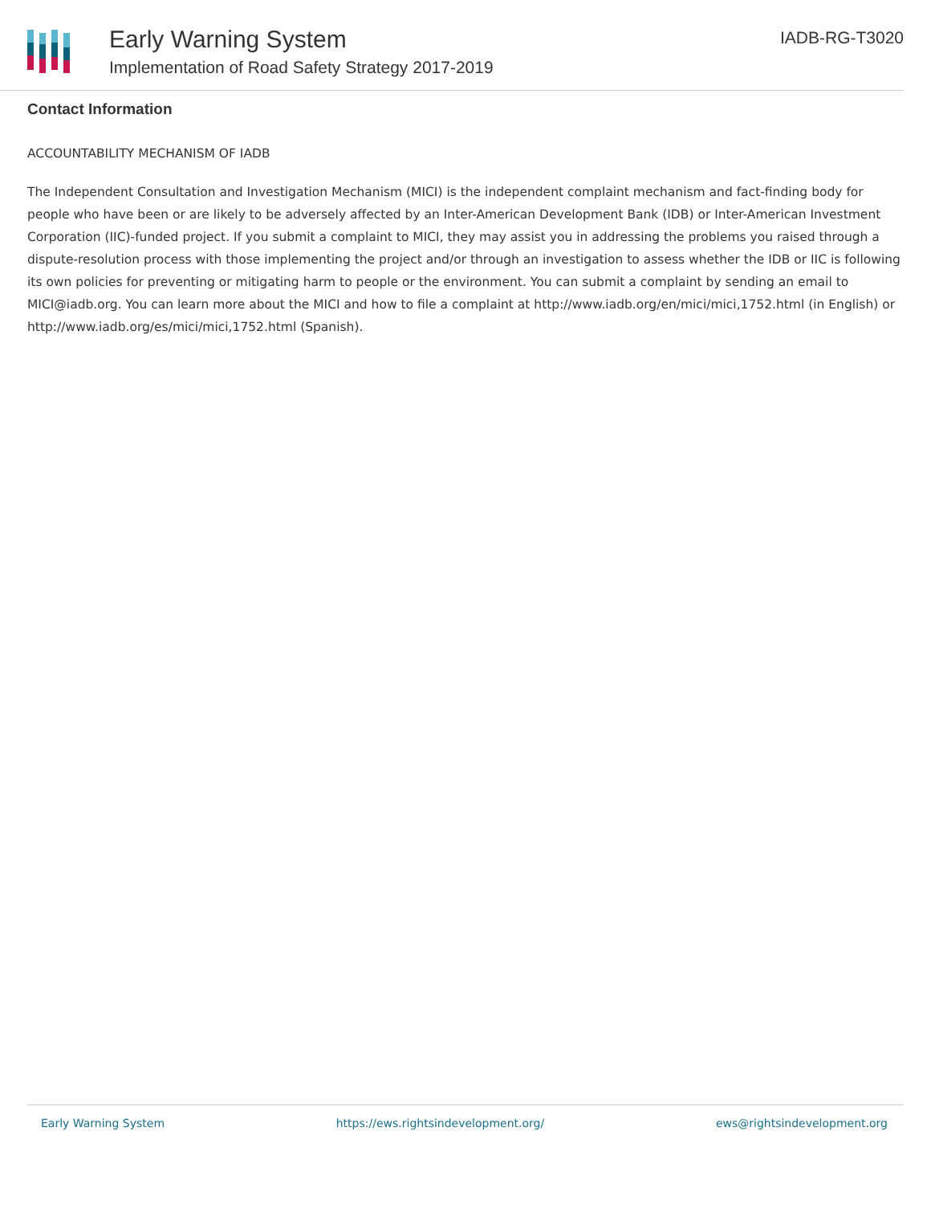Early Warning System
Implementation of Road Safety Strategy 2017-2019
IADB-RG-T3020
Contact Information
ACCOUNTABILITY MECHANISM OF IADB
The Independent Consultation and Investigation Mechanism (MICI) is the independent complaint mechanism and fact-finding body for people who have been or are likely to be adversely affected by an Inter-American Development Bank (IDB) or Inter-American Investment Corporation (IIC)-funded project. If you submit a complaint to MICI, they may assist you in addressing the problems you raised through a dispute-resolution process with those implementing the project and/or through an investigation to assess whether the IDB or IIC is following its own policies for preventing or mitigating harm to people or the environment. You can submit a complaint by sending an email to MICI@iadb.org. You can learn more about the MICI and how to file a complaint at http://www.iadb.org/en/mici/mici,1752.html (in English) or http://www.iadb.org/es/mici/mici,1752.html (Spanish).
Early Warning System https://ews.rightsindevelopment.org/ ews@rightsindevelopment.org